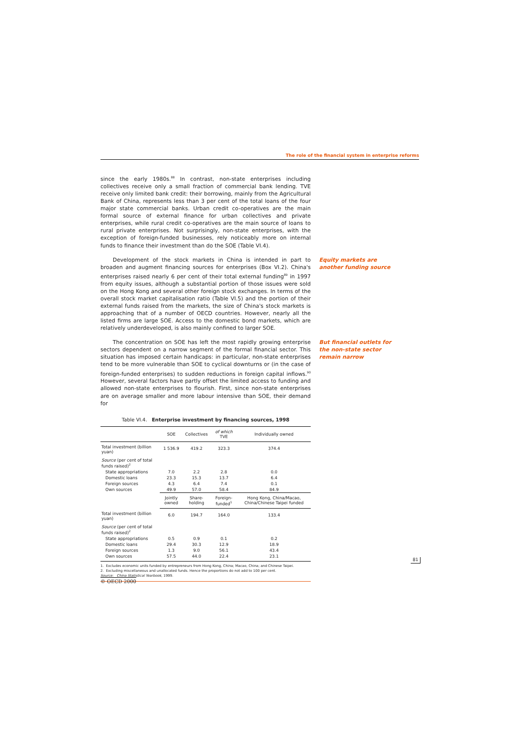The role of the financial system in enterprise reforms
since the early 1980s.<sup>88</sup> In contrast, non-state enterprises including collectives receive only a small fraction of commercial bank lending. TVE receive only limited bank credit: their borrowing, mainly from the Agricultural Bank of China, represents less than 3 per cent of the total loans of the four major state commercial banks. Urban credit co-operatives are the main formal source of external finance for urban collectives and private enterprises, while rural credit co-operatives are the main source of loans to rural private enterprises. Not surprisingly, non-state enterprises, with the exception of foreign-funded businesses, rely noticeably more on internal funds to finance their investment than do the SOE (Table VI.4).
Development of the stock markets in China is intended in part to broaden and augment financing sources for enterprises (Box VI.2). China's enterprises raised nearly 6 per cent of their total external funding<sup>89</sup> in 1997 from equity issues, although a substantial portion of those issues were sold on the Hong Kong and several other foreign stock exchanges. In terms of the overall stock market capitalisation ratio (Table VI.5) and the portion of their external funds raised from the markets, the size of China's stock markets is approaching that of a number of OECD countries. However, nearly all the listed firms are large SOE. Access to the domestic bond markets, which are relatively underdeveloped, is also mainly confined to larger SOE.
Equity markets are another funding source
The concentration on SOE has left the most rapidly growing enterprise sectors dependent on a narrow segment of the formal financial sector. This situation has imposed certain handicaps: in particular, non-state enterprises tend to be more vulnerable than SOE to cyclical downturns or (in the case of foreign-funded enterprises) to sudden reductions in foreign capital inflows.<sup>90</sup> However, several factors have partly offset the limited access to funding and allowed non-state enterprises to flourish. First, since non-state enterprises are on average smaller and more labour intensive than SOE, their demand for
But financial outlets for the non-state sector remain narrow
Table VI.4. Enterprise investment by financing sources, 1998
| | SOE | Collectives | of which TVE | Individually owned |
| --- | --- | --- | --- | --- |
| Total investment (billion yuan) | 1 536.9 | 419.2 | 323.3 | 374.4 |
| Source (per cent of total funds raised)<sup>2</sup> | | | | |
| State appropriations | 7.0 | 2.2 | 2.8 | 0.0 |
| Domestic loans | 23.3 | 15.3 | 13.7 | 6.4 |
| Foreign sources | 4.3 | 6.4 | 7.4 | 0.1 |
| Own sources | 49.9 | 57.0 | 58.4 | 84.9 |
| | Jointly owned | Share-holding | Foreign-funded<sup>1</sup> | Hong Kong, China/Macao, China/Chinese Taipei funded |
| Total investment (billion yuan) | 6.0 | 194.7 | 164.0 | 133.4 |
| Source (per cent of total funds raised)<sup>2</sup> | | | | |
| State appropriations | 0.5 | 0.9 | 0.1 | 0.2 |
| Domestic loans | 29.4 | 30.3 | 12.9 | 18.9 |
| Foreign sources | 1.3 | 9.0 | 56.1 | 43.4 |
| Own sources | 57.5 | 44.0 | 22.4 | 23.1 |
1. Excludes economic units funded by entrepreneurs from Hong Kong, China; Macao, China; and Chinese Taipei.
2. Excluding miscellaneous and unallocated funds. Hence the proportions do not add to 100 per cent.
Source: China Statistical Yearbook, 1999.
81
© OECD 2000